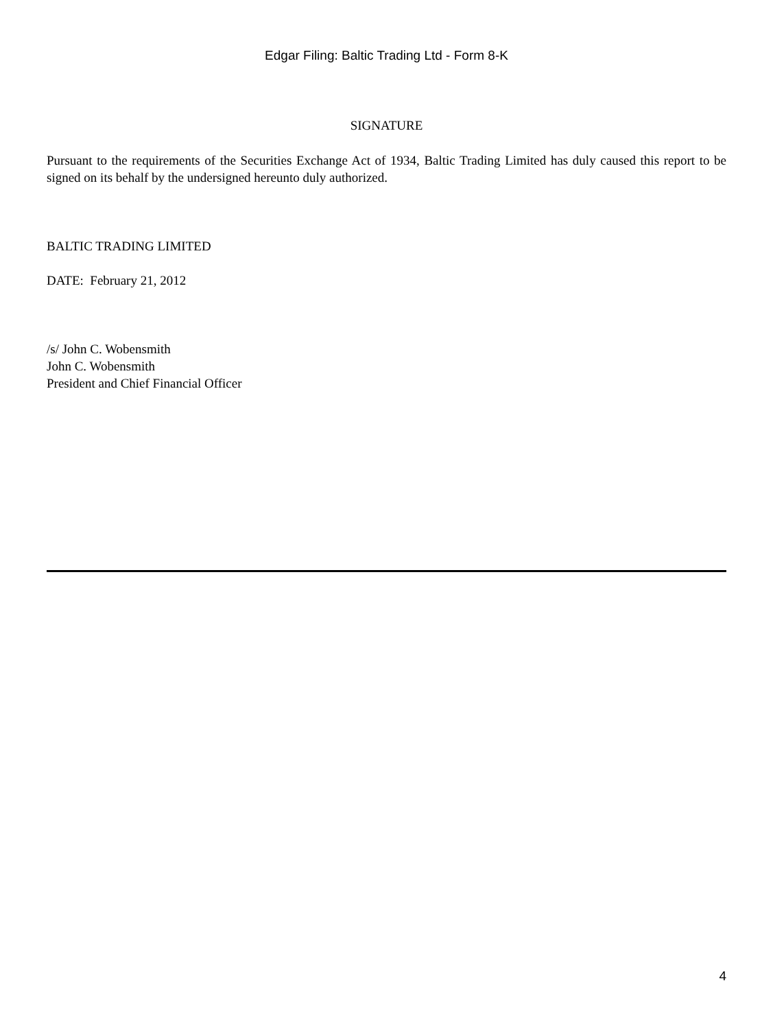Edgar Filing: Baltic Trading Ltd - Form 8-K
SIGNATURE
Pursuant to the requirements of the Securities Exchange Act of 1934, Baltic Trading Limited has duly caused this report to be signed on its behalf by the undersigned hereunto duly authorized.
BALTIC TRADING LIMITED
DATE: February 21, 2012
/s/ John C. Wobensmith
John C. Wobensmith
President and Chief Financial Officer
4